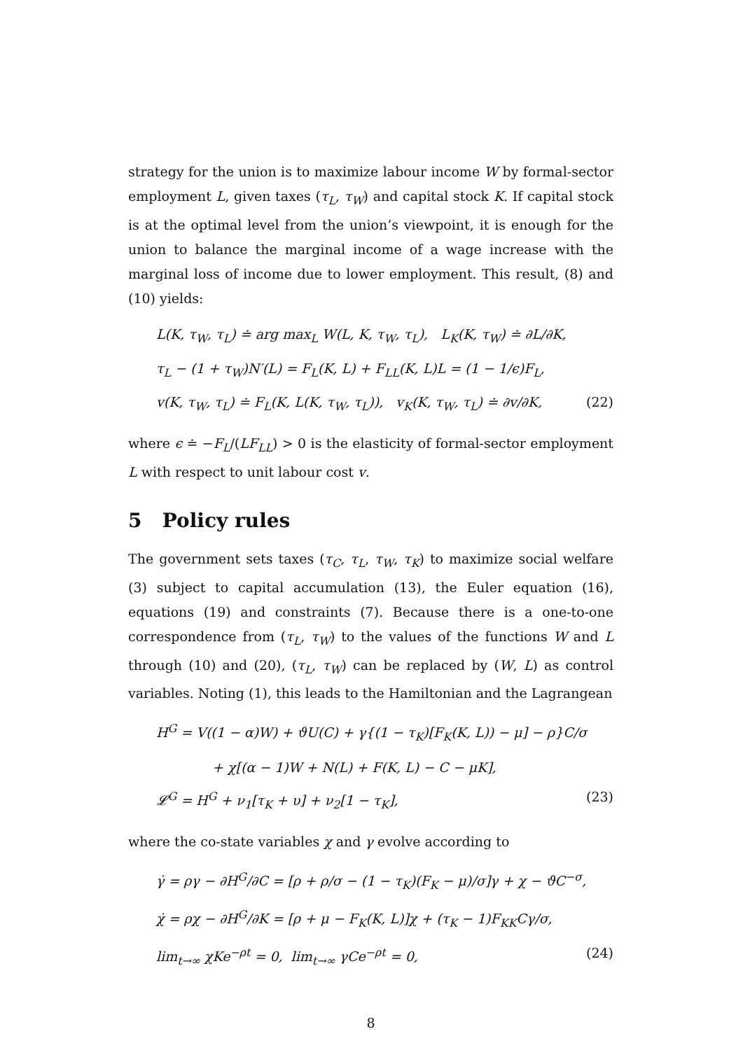strategy for the union is to maximize labour income W by formal-sector employment L, given taxes (τ<sub>L</sub>, τ<sub>W</sub>) and capital stock K. If capital stock is at the optimal level from the union’s viewpoint, it is enough for the union to balance the marginal income of a wage increase with the marginal loss of income due to lower employment. This result, (8) and (10) yields:
L(K, τ<sub>W</sub>, τ<sub>L</sub>) ≐ arg max<sub>L</sub> W(L, K, τ<sub>W</sub>, τ<sub>L</sub>), L<sub>K</sub>(K, τ<sub>W</sub>) ≐ ∂L/∂K,
τ<sub>L</sub> − (1 + τ<sub>W</sub>)N′(L) = F<sub>L</sub>(K, L) + F<sub>LL</sub>(K, L)L = (1 − 1/ϵ)F<sub>L</sub>,
v(K, τ<sub>W</sub>, τ<sub>L</sub>) ≐ F<sub>L</sub>(K, L(K, τ<sub>W</sub>, τ<sub>L</sub>)), v<sub>K</sub>(K, τ<sub>W</sub>, τ<sub>L</sub>) ≐ ∂v/∂K, (22)
where ϵ ≐ −F<sub>L</sub>/(LF<sub>LL</sub>) > 0 is the elasticity of formal-sector employment L with respect to unit labour cost v.
5 Policy rules
The government sets taxes (τ<sub>C</sub>, τ<sub>L</sub>, τ<sub>W</sub>, τ<sub>K</sub>) to maximize social welfare (3) subject to capital accumulation (13), the Euler equation (16), equations (19) and constraints (7). Because there is a one-to-one correspondence from (τ<sub>L</sub>, τ<sub>W</sub>) to the values of the functions W and L through (10) and (20), (τ<sub>L</sub>, τ<sub>W</sub>) can be replaced by (W, L) as control variables. Noting (1), this leads to the Hamiltonian and the Lagrangean
H<sup>G</sup> = V((1 − α)W) + ϑU(C) + γ{(1 − τ<sub>K</sub>)[F<sub>K</sub>(K, L)) − μ] − ρ}C/σ
+ χ[(α − 1)W + N(L) + F(K, L) − C − μK],
𝓛<sup>G</sup> = H<sup>G</sup> + ν<sub>1</sub>[τ<sub>K</sub> + υ] + ν<sub>2</sub>[1 − τ<sub>K</sub>], (23)
where the co-state variables χ and γ evolve according to
γ̇ = ργ − ∂H<sup>G</sup>/∂C = [ρ + ρ/σ − (1 − τ<sub>K</sub>)(F<sub>K</sub> − μ)/σ]γ + χ − ϑC<sup>−σ</sup>,
χ̇ = ρχ − ∂H<sup>G</sup>/∂K = [ρ + μ − F<sub>K</sub>(K, L)]χ + (τ<sub>K</sub> − 1)F<sub>KK</sub>Cγ/σ,
lim<sub>t→∞</sub> χKe<sup>−ρt</sup> = 0, lim<sub>t→∞</sub> γCe<sup>−ρt</sup> = 0, (24)
8